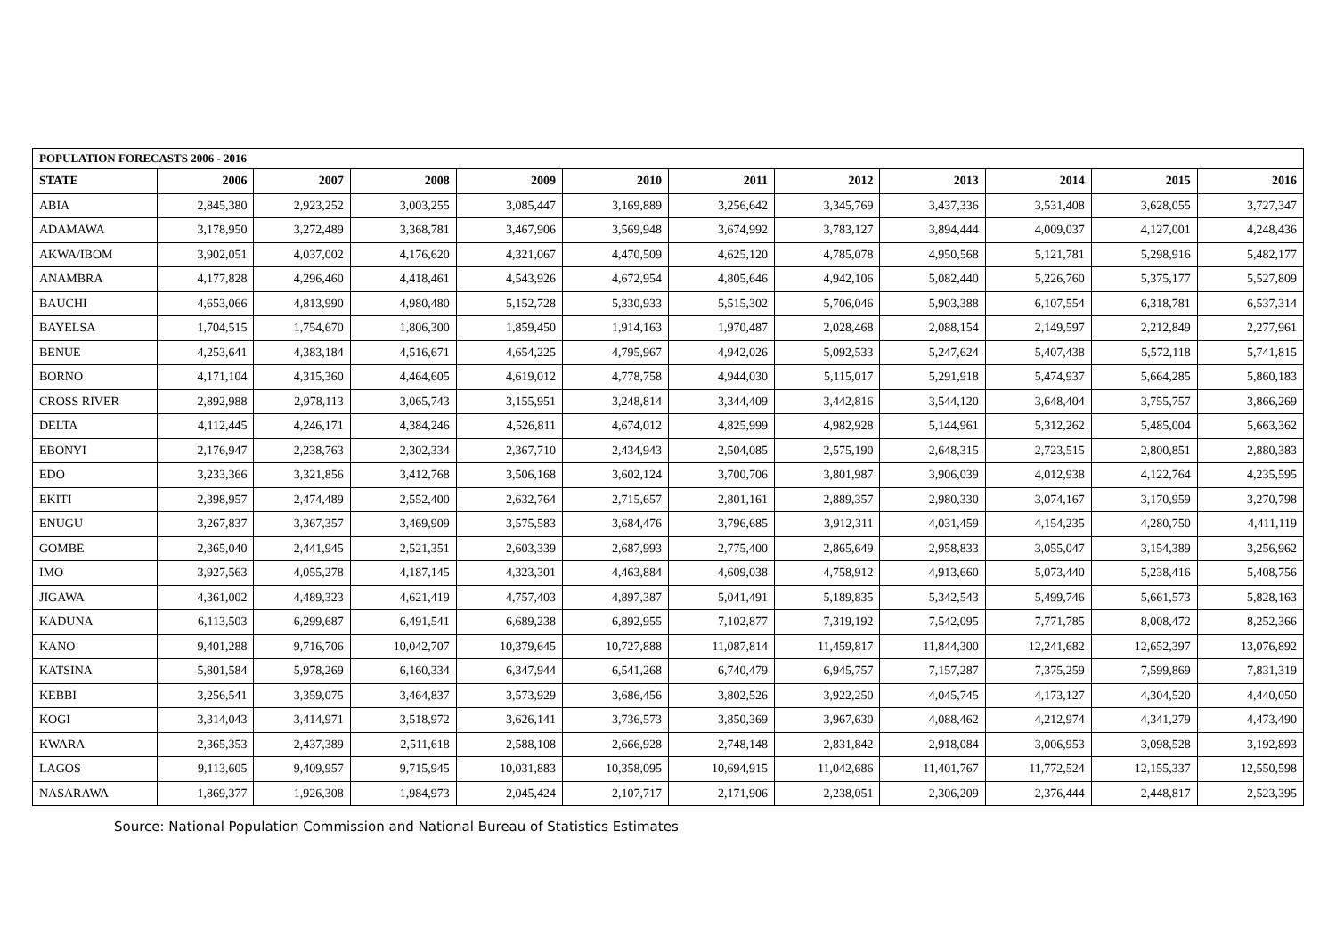| POPULATION FORECASTS 2006 - 2016 | | | | | | | | | | | |
| --- | --- | --- | --- | --- | --- | --- | --- | --- | --- | --- | --- |
| STATE | 2006 | 2007 | 2008 | 2009 | 2010 | 2011 | 2012 | 2013 | 2014 | 2015 | 2016 |
| ABIA | 2,845,380 | 2,923,252 | 3,003,255 | 3,085,447 | 3,169,889 | 3,256,642 | 3,345,769 | 3,437,336 | 3,531,408 | 3,628,055 | 3,727,347 |
| ADAMAWA | 3,178,950 | 3,272,489 | 3,368,781 | 3,467,906 | 3,569,948 | 3,674,992 | 3,783,127 | 3,894,444 | 4,009,037 | 4,127,001 | 4,248,436 |
| AKWA/IBOM | 3,902,051 | 4,037,002 | 4,176,620 | 4,321,067 | 4,470,509 | 4,625,120 | 4,785,078 | 4,950,568 | 5,121,781 | 5,298,916 | 5,482,177 |
| ANAMBRA | 4,177,828 | 4,296,460 | 4,418,461 | 4,543,926 | 4,672,954 | 4,805,646 | 4,942,106 | 5,082,440 | 5,226,760 | 5,375,177 | 5,527,809 |
| BAUCHI | 4,653,066 | 4,813,990 | 4,980,480 | 5,152,728 | 5,330,933 | 5,515,302 | 5,706,046 | 5,903,388 | 6,107,554 | 6,318,781 | 6,537,314 |
| BAYELSA | 1,704,515 | 1,754,670 | 1,806,300 | 1,859,450 | 1,914,163 | 1,970,487 | 2,028,468 | 2,088,154 | 2,149,597 | 2,212,849 | 2,277,961 |
| BENUE | 4,253,641 | 4,383,184 | 4,516,671 | 4,654,225 | 4,795,967 | 4,942,026 | 5,092,533 | 5,247,624 | 5,407,438 | 5,572,118 | 5,741,815 |
| BORNO | 4,171,104 | 4,315,360 | 4,464,605 | 4,619,012 | 4,778,758 | 4,944,030 | 5,115,017 | 5,291,918 | 5,474,937 | 5,664,285 | 5,860,183 |
| CROSS RIVER | 2,892,988 | 2,978,113 | 3,065,743 | 3,155,951 | 3,248,814 | 3,344,409 | 3,442,816 | 3,544,120 | 3,648,404 | 3,755,757 | 3,866,269 |
| DELTA | 4,112,445 | 4,246,171 | 4,384,246 | 4,526,811 | 4,674,012 | 4,825,999 | 4,982,928 | 5,144,961 | 5,312,262 | 5,485,004 | 5,663,362 |
| EBONYI | 2,176,947 | 2,238,763 | 2,302,334 | 2,367,710 | 2,434,943 | 2,504,085 | 2,575,190 | 2,648,315 | 2,723,515 | 2,800,851 | 2,880,383 |
| EDO | 3,233,366 | 3,321,856 | 3,412,768 | 3,506,168 | 3,602,124 | 3,700,706 | 3,801,987 | 3,906,039 | 4,012,938 | 4,122,764 | 4,235,595 |
| EKITI | 2,398,957 | 2,474,489 | 2,552,400 | 2,632,764 | 2,715,657 | 2,801,161 | 2,889,357 | 2,980,330 | 3,074,167 | 3,170,959 | 3,270,798 |
| ENUGU | 3,267,837 | 3,367,357 | 3,469,909 | 3,575,583 | 3,684,476 | 3,796,685 | 3,912,311 | 4,031,459 | 4,154,235 | 4,280,750 | 4,411,119 |
| GOMBE | 2,365,040 | 2,441,945 | 2,521,351 | 2,603,339 | 2,687,993 | 2,775,400 | 2,865,649 | 2,958,833 | 3,055,047 | 3,154,389 | 3,256,962 |
| IMO | 3,927,563 | 4,055,278 | 4,187,145 | 4,323,301 | 4,463,884 | 4,609,038 | 4,758,912 | 4,913,660 | 5,073,440 | 5,238,416 | 5,408,756 |
| JIGAWA | 4,361,002 | 4,489,323 | 4,621,419 | 4,757,403 | 4,897,387 | 5,041,491 | 5,189,835 | 5,342,543 | 5,499,746 | 5,661,573 | 5,828,163 |
| KADUNA | 6,113,503 | 6,299,687 | 6,491,541 | 6,689,238 | 6,892,955 | 7,102,877 | 7,319,192 | 7,542,095 | 7,771,785 | 8,008,472 | 8,252,366 |
| KANO | 9,401,288 | 9,716,706 | 10,042,707 | 10,379,645 | 10,727,888 | 11,087,814 | 11,459,817 | 11,844,300 | 12,241,682 | 12,652,397 | 13,076,892 |
| KATSINA | 5,801,584 | 5,978,269 | 6,160,334 | 6,347,944 | 6,541,268 | 6,740,479 | 6,945,757 | 7,157,287 | 7,375,259 | 7,599,869 | 7,831,319 |
| KEBBI | 3,256,541 | 3,359,075 | 3,464,837 | 3,573,929 | 3,686,456 | 3,802,526 | 3,922,250 | 4,045,745 | 4,173,127 | 4,304,520 | 4,440,050 |
| KOGI | 3,314,043 | 3,414,971 | 3,518,972 | 3,626,141 | 3,736,573 | 3,850,369 | 3,967,630 | 4,088,462 | 4,212,974 | 4,341,279 | 4,473,490 |
| KWARA | 2,365,353 | 2,437,389 | 2,511,618 | 2,588,108 | 2,666,928 | 2,748,148 | 2,831,842 | 2,918,084 | 3,006,953 | 3,098,528 | 3,192,893 |
| LAGOS | 9,113,605 | 9,409,957 | 9,715,945 | 10,031,883 | 10,358,095 | 10,694,915 | 11,042,686 | 11,401,767 | 11,772,524 | 12,155,337 | 12,550,598 |
| NASARAWA | 1,869,377 | 1,926,308 | 1,984,973 | 2,045,424 | 2,107,717 | 2,171,906 | 2,238,051 | 2,306,209 | 2,376,444 | 2,448,817 | 2,523,395 |
Source: National Population Commission and National Bureau of Statistics Estimates